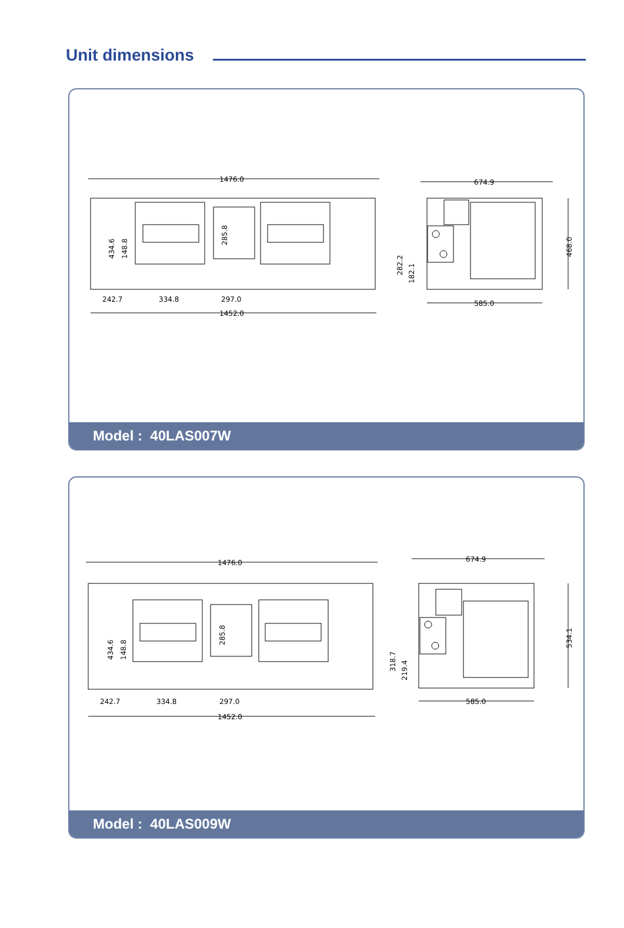Unit dimensions
1476.0
242.7
334.8
297.0
1452.0
674.9
585.0
434.6
148.8
285.8
282.2
182.1
468.0
Model : 40LAS007W
1476.0
242.7
334.8
297.0
1452.0
674.9
585.0
434.6
148.8
285.8
318.7
219.4
534.1
Model : 40LAS009W